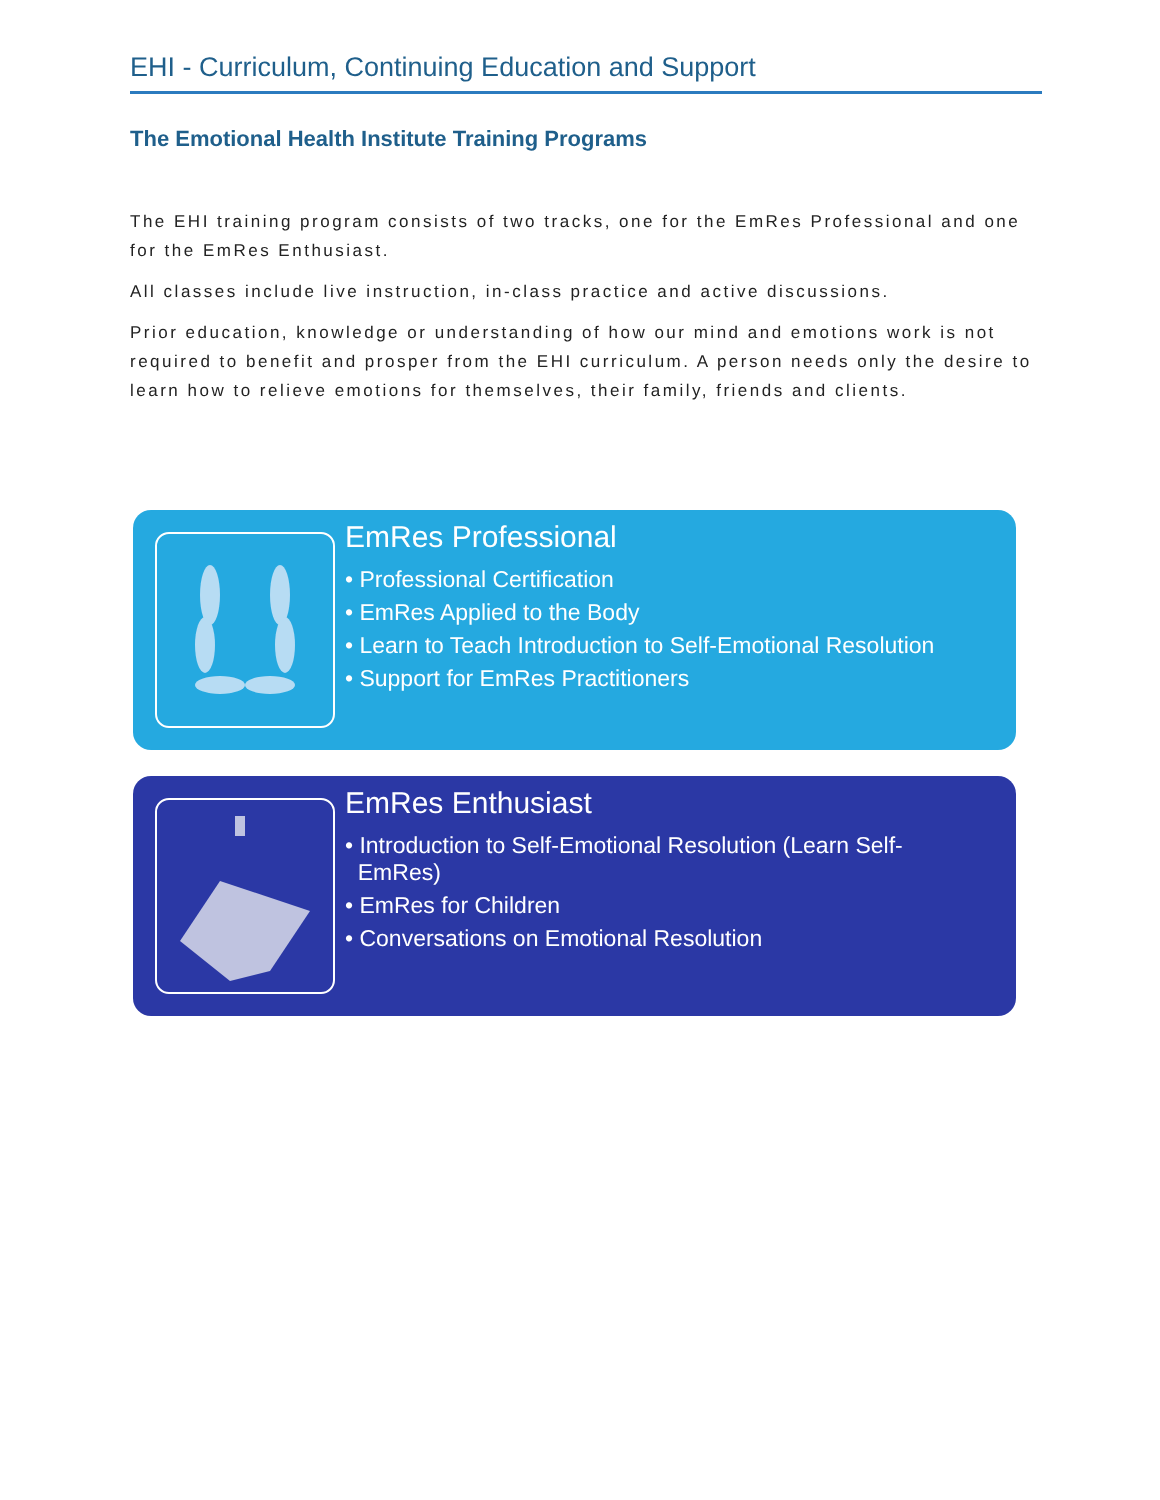EHI - Curriculum, Continuing Education and Support
The Emotional Health Institute Training Programs
The EHI training program consists of two tracks, one for the EmRes Professional and one for the EmRes Enthusiast.
All classes include live instruction, in-class practice and active discussions.
Prior education, knowledge or understanding of how our mind and emotions work is not required to benefit and prosper from the EHI curriculum. A person needs only the desire to learn how to relieve emotions for themselves, their family, friends and clients.
EmRes Professional
• Professional Certification
• EmRes Applied to the Body
• Learn to Teach Introduction to Self-Emotional Resolution
• Support for EmRes Practitioners
EmRes Enthusiast
• Introduction to Self-Emotional Resolution (Learn Self-
EmRes)
• EmRes for Children
• Conversations on Emotional Resolution